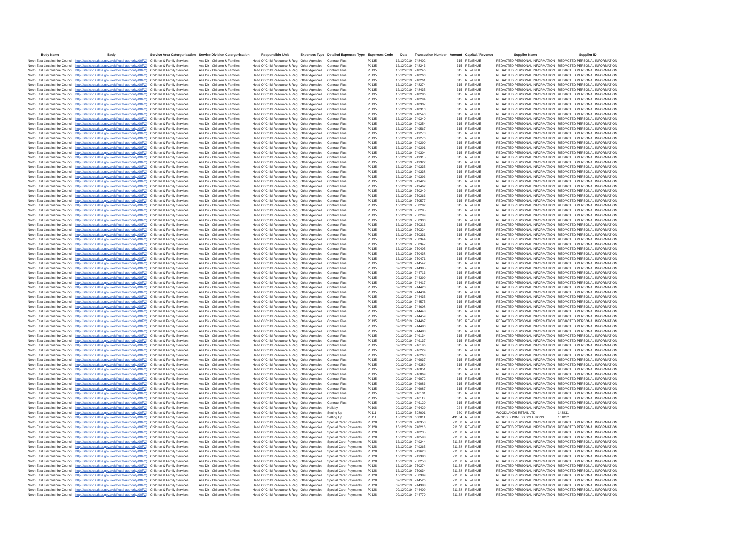| Body Name | Body | Service Area Catergorisation | Service Division Catergorisation | Responsible Unit | Expenses Type | Detailed Expenses Type | Expenses Code | Date | Transaction Number | Amount | Capital / Revenue | Supplier Name | Supplier ID |
| --- | --- | --- | --- | --- | --- | --- | --- | --- | --- | --- | --- | --- | --- |
| North East Lincolnshire Council | http://statistics.data.gov.uk/id/local-authority/00FC) | Children & Family Services | Ass Dir - Children & Families | Head Of Child Resource & Reg | Other Agencies | Contract Plus | PJ135 | 16/12/2019 | 748402 | 315 | REVENUE | REDACTED PERSONAL INFORMATION | REDACTED PERSONAL INFORMATION |
| North East Lincolnshire Council | http://statistics.data.gov.uk/id/local-authority/00FC) | Children & Family Services | Ass Dir - Children & Families | Head Of Child Resource & Reg | Other Agencies | Contract Plus | PJ135 | 16/12/2019 | 748243 | 315 | REVENUE | REDACTED PERSONAL INFORMATION | REDACTED PERSONAL INFORMATION |
| North East Lincolnshire Council | http://statistics.data.gov.uk/id/local-authority/00FC) | Children & Family Services | Ass Dir - Children & Families | Head Of Child Resource & Reg | Other Agencies | Contract Plus | PJ135 | 16/12/2019 | 748246 | 315 | REVENUE | REDACTED PERSONAL INFORMATION | REDACTED PERSONAL INFORMATION |
| North East Lincolnshire Council | http://statistics.data.gov.uk/id/local-authority/00FC) | Children & Family Services | Ass Dir - Children & Families | Head Of Child Resource & Reg | Other Agencies | Contract Plus | PJ135 | 16/12/2019 | 748260 | 315 | REVENUE | REDACTED PERSONAL INFORMATION | REDACTED PERSONAL INFORMATION |
| North East Lincolnshire Council | http://statistics.data.gov.uk/id/local-authority/00FC) | Children & Family Services | Ass Dir - Children & Families | Head Of Child Resource & Reg | Other Agencies | Contract Plus | PJ135 | 16/12/2019 | 748261 | 315 | REVENUE | REDACTED PERSONAL INFORMATION | REDACTED PERSONAL INFORMATION |
| North East Lincolnshire Council | http://statistics.data.gov.uk/id/local-authority/00FC) | Children & Family Services | Ass Dir - Children & Families | Head Of Child Resource & Reg | Other Agencies | Contract Plus | PJ135 | 16/12/2019 | 748274 | 315 | REVENUE | REDACTED PERSONAL INFORMATION | REDACTED PERSONAL INFORMATION |
| North East Lincolnshire Council | http://statistics.data.gov.uk/id/local-authority/00FC) | Children & Family Services | Ass Dir - Children & Families | Head Of Child Resource & Reg | Other Agencies | Contract Plus | PJ135 | 16/12/2019 | 748435 | 315 | REVENUE | REDACTED PERSONAL INFORMATION | REDACTED PERSONAL INFORMATION |
| North East Lincolnshire Council | http://statistics.data.gov.uk/id/local-authority/00FC) | Children & Family Services | Ass Dir - Children & Families | Head Of Child Resource & Reg | Other Agencies | Contract Plus | PJ135 | 16/12/2019 | 748286 | 315 | REVENUE | REDACTED PERSONAL INFORMATION | REDACTED PERSONAL INFORMATION |
| North East Lincolnshire Council | http://statistics.data.gov.uk/id/local-authority/00FC) | Children & Family Services | Ass Dir - Children & Families | Head Of Child Resource & Reg | Other Agencies | Contract Plus | PJ135 | 16/12/2019 | 748294 | 315 | REVENUE | REDACTED PERSONAL INFORMATION | REDACTED PERSONAL INFORMATION |
| North East Lincolnshire Council | http://statistics.data.gov.uk/id/local-authority/00FC) | Children & Family Services | Ass Dir - Children & Families | Head Of Child Resource & Reg | Other Agencies | Contract Plus | PJ135 | 16/12/2019 | 748307 | 315 | REVENUE | REDACTED PERSONAL INFORMATION | REDACTED PERSONAL INFORMATION |
| North East Lincolnshire Council | http://statistics.data.gov.uk/id/local-authority/00FC) | Children & Family Services | Ass Dir - Children & Families | Head Of Child Resource & Reg | Other Agencies | Contract Plus | PJ135 | 16/12/2019 | 748310 | 315 | REVENUE | REDACTED PERSONAL INFORMATION | REDACTED PERSONAL INFORMATION |
| North East Lincolnshire Council | http://statistics.data.gov.uk/id/local-authority/00FC) | Children & Family Services | Ass Dir - Children & Families | Head Of Child Resource & Reg | Other Agencies | Contract Plus | PJ135 | 16/12/2019 | 748540 | 315 | REVENUE | REDACTED PERSONAL INFORMATION | REDACTED PERSONAL INFORMATION |
| North East Lincolnshire Council | http://statistics.data.gov.uk/id/local-authority/00FC) | Children & Family Services | Ass Dir - Children & Families | Head Of Child Resource & Reg | Other Agencies | Contract Plus | PJ135 | 16/12/2019 | 749240 | 315 | REVENUE | REDACTED PERSONAL INFORMATION | REDACTED PERSONAL INFORMATION |
| North East Lincolnshire Council | http://statistics.data.gov.uk/id/local-authority/00FC) | Children & Family Services | Ass Dir - Children & Families | Head Of Child Resource & Reg | Other Agencies | Contract Plus | PJ135 | 16/12/2019 | 749254 | 315 | REVENUE | REDACTED PERSONAL INFORMATION | REDACTED PERSONAL INFORMATION |
| North East Lincolnshire Council | http://statistics.data.gov.uk/id/local-authority/00FC) | Children & Family Services | Ass Dir - Children & Families | Head Of Child Resource & Reg | Other Agencies | Contract Plus | PJ135 | 16/12/2019 | 749567 | 315 | REVENUE | REDACTED PERSONAL INFORMATION | REDACTED PERSONAL INFORMATION |
| North East Lincolnshire Council | http://statistics.data.gov.uk/id/local-authority/00FC) | Children & Family Services | Ass Dir - Children & Families | Head Of Child Resource & Reg | Other Agencies | Contract Plus | PJ135 | 16/12/2019 | 749273 | 315 | REVENUE | REDACTED PERSONAL INFORMATION | REDACTED PERSONAL INFORMATION |
| North East Lincolnshire Council | http://statistics.data.gov.uk/id/local-authority/00FC) | Children & Family Services | Ass Dir - Children & Families | Head Of Child Resource & Reg | Other Agencies | Contract Plus | PJ135 | 16/12/2019 | 749276 | 315 | REVENUE | REDACTED PERSONAL INFORMATION | REDACTED PERSONAL INFORMATION |
| North East Lincolnshire Council | http://statistics.data.gov.uk/id/local-authority/00FC) | Children & Family Services | Ass Dir - Children & Families | Head Of Child Resource & Reg | Other Agencies | Contract Plus | PJ135 | 16/12/2019 | 749290 | 315 | REVENUE | REDACTED PERSONAL INFORMATION | REDACTED PERSONAL INFORMATION |
| North East Lincolnshire Council | http://statistics.data.gov.uk/id/local-authority/00FC) | Children & Family Services | Ass Dir - Children & Families | Head Of Child Resource & Reg | Other Agencies | Contract Plus | PJ135 | 16/12/2019 | 749291 | 315 | REVENUE | REDACTED PERSONAL INFORMATION | REDACTED PERSONAL INFORMATION |
| North East Lincolnshire Council | http://statistics.data.gov.uk/id/local-authority/00FC) | Children & Family Services | Ass Dir - Children & Families | Head Of Child Resource & Reg | Other Agencies | Contract Plus | PJ135 | 16/12/2019 | 749304 | 315 | REVENUE | REDACTED PERSONAL INFORMATION | REDACTED PERSONAL INFORMATION |
| North East Lincolnshire Council | http://statistics.data.gov.uk/id/local-authority/00FC) | Children & Family Services | Ass Dir - Children & Families | Head Of Child Resource & Reg | Other Agencies | Contract Plus | PJ135 | 16/12/2019 | 749315 | 315 | REVENUE | REDACTED PERSONAL INFORMATION | REDACTED PERSONAL INFORMATION |
| North East Lincolnshire Council | http://statistics.data.gov.uk/id/local-authority/00FC) | Children & Family Services | Ass Dir - Children & Families | Head Of Child Resource & Reg | Other Agencies | Contract Plus | PJ135 | 16/12/2019 | 749322 | 315 | REVENUE | REDACTED PERSONAL INFORMATION | REDACTED PERSONAL INFORMATION |
| North East Lincolnshire Council | http://statistics.data.gov.uk/id/local-authority/00FC) | Children & Family Services | Ass Dir - Children & Families | Head Of Child Resource & Reg | Other Agencies | Contract Plus | PJ135 | 16/12/2019 | 749335 | 315 | REVENUE | REDACTED PERSONAL INFORMATION | REDACTED PERSONAL INFORMATION |
| North East Lincolnshire Council | http://statistics.data.gov.uk/id/local-authority/00FC) | Children & Family Services | Ass Dir - Children & Families | Head Of Child Resource & Reg | Other Agencies | Contract Plus | PJ135 | 16/12/2019 | 749338 | 315 | REVENUE | REDACTED PERSONAL INFORMATION | REDACTED PERSONAL INFORMATION |
| North East Lincolnshire Council | http://statistics.data.gov.uk/id/local-authority/00FC) | Children & Family Services | Ass Dir - Children & Families | Head Of Child Resource & Reg | Other Agencies | Contract Plus | PJ135 | 16/12/2019 | 749396 | 315 | REVENUE | REDACTED PERSONAL INFORMATION | REDACTED PERSONAL INFORMATION |
| North East Lincolnshire Council | http://statistics.data.gov.uk/id/local-authority/00FC) | Children & Family Services | Ass Dir - Children & Families | Head Of Child Resource & Reg | Other Agencies | Contract Plus | PJ135 | 16/12/2019 | 749429 | 315 | REVENUE | REDACTED PERSONAL INFORMATION | REDACTED PERSONAL INFORMATION |
| North East Lincolnshire Council | http://statistics.data.gov.uk/id/local-authority/00FC) | Children & Family Services | Ass Dir - Children & Families | Head Of Child Resource & Reg | Other Agencies | Contract Plus | PJ135 | 16/12/2019 | 749462 | 315 | REVENUE | REDACTED PERSONAL INFORMATION | REDACTED PERSONAL INFORMATION |
| North East Lincolnshire Council | http://statistics.data.gov.uk/id/local-authority/00FC) | Children & Family Services | Ass Dir - Children & Families | Head Of Child Resource & Reg | Other Agencies | Contract Plus | PJ135 | 16/12/2019 | 750249 | 315 | REVENUE | REDACTED PERSONAL INFORMATION | REDACTED PERSONAL INFORMATION |
| North East Lincolnshire Council | http://statistics.data.gov.uk/id/local-authority/00FC) | Children & Family Services | Ass Dir - Children & Families | Head Of Child Resource & Reg | Other Agencies | Contract Plus | PJ135 | 16/12/2019 | 750263 | 315 | REVENUE | REDACTED PERSONAL INFORMATION | REDACTED PERSONAL INFORMATION |
| North East Lincolnshire Council | http://statistics.data.gov.uk/id/local-authority/00FC) | Children & Family Services | Ass Dir - Children & Families | Head Of Child Resource & Reg | Other Agencies | Contract Plus | PJ135 | 16/12/2019 | 750577 | 315 | REVENUE | REDACTED PERSONAL INFORMATION | REDACTED PERSONAL INFORMATION |
| North East Lincolnshire Council | http://statistics.data.gov.uk/id/local-authority/00FC) | Children & Family Services | Ass Dir - Children & Families | Head Of Child Resource & Reg | Other Agencies | Contract Plus | PJ135 | 16/12/2019 | 750282 | 315 | REVENUE | REDACTED PERSONAL INFORMATION | REDACTED PERSONAL INFORMATION |
| North East Lincolnshire Council | http://statistics.data.gov.uk/id/local-authority/00FC) | Children & Family Services | Ass Dir - Children & Families | Head Of Child Resource & Reg | Other Agencies | Contract Plus | PJ135 | 16/12/2019 | 750285 | 315 | REVENUE | REDACTED PERSONAL INFORMATION | REDACTED PERSONAL INFORMATION |
| North East Lincolnshire Council | http://statistics.data.gov.uk/id/local-authority/00FC) | Children & Family Services | Ass Dir - Children & Families | Head Of Child Resource & Reg | Other Agencies | Contract Plus | PJ135 | 16/12/2019 | 750299 | 315 | REVENUE | REDACTED PERSONAL INFORMATION | REDACTED PERSONAL INFORMATION |
| North East Lincolnshire Council | http://statistics.data.gov.uk/id/local-authority/00FC) | Children & Family Services | Ass Dir - Children & Families | Head Of Child Resource & Reg | Other Agencies | Contract Plus | PJ135 | 16/12/2019 | 750300 | 315 | REVENUE | REDACTED PERSONAL INFORMATION | REDACTED PERSONAL INFORMATION |
| North East Lincolnshire Council | http://statistics.data.gov.uk/id/local-authority/00FC) | Children & Family Services | Ass Dir - Children & Families | Head Of Child Resource & Reg | Other Agencies | Contract Plus | PJ135 | 16/12/2019 | 750313 | 315 | REVENUE | REDACTED PERSONAL INFORMATION | REDACTED PERSONAL INFORMATION |
| North East Lincolnshire Council | http://statistics.data.gov.uk/id/local-authority/00FC) | Children & Family Services | Ass Dir - Children & Families | Head Of Child Resource & Reg | Other Agencies | Contract Plus | PJ135 | 16/12/2019 | 750324 | 315 | REVENUE | REDACTED PERSONAL INFORMATION | REDACTED PERSONAL INFORMATION |
| North East Lincolnshire Council | http://statistics.data.gov.uk/id/local-authority/00FC) | Children & Family Services | Ass Dir - Children & Families | Head Of Child Resource & Reg | Other Agencies | Contract Plus | PJ135 | 16/12/2019 | 750331 | 315 | REVENUE | REDACTED PERSONAL INFORMATION | REDACTED PERSONAL INFORMATION |
| North East Lincolnshire Council | http://statistics.data.gov.uk/id/local-authority/00FC) | Children & Family Services | Ass Dir - Children & Families | Head Of Child Resource & Reg | Other Agencies | Contract Plus | PJ135 | 16/12/2019 | 750344 | 315 | REVENUE | REDACTED PERSONAL INFORMATION | REDACTED PERSONAL INFORMATION |
| North East Lincolnshire Council | http://statistics.data.gov.uk/id/local-authority/00FC) | Children & Family Services | Ass Dir - Children & Families | Head Of Child Resource & Reg | Other Agencies | Contract Plus | PJ135 | 16/12/2019 | 750347 | 315 | REVENUE | REDACTED PERSONAL INFORMATION | REDACTED PERSONAL INFORMATION |
| North East Lincolnshire Council | http://statistics.data.gov.uk/id/local-authority/00FC) | Children & Family Services | Ass Dir - Children & Families | Head Of Child Resource & Reg | Other Agencies | Contract Plus | PJ135 | 16/12/2019 | 750405 | 315 | REVENUE | REDACTED PERSONAL INFORMATION | REDACTED PERSONAL INFORMATION |
| North East Lincolnshire Council | http://statistics.data.gov.uk/id/local-authority/00FC) | Children & Family Services | Ass Dir - Children & Families | Head Of Child Resource & Reg | Other Agencies | Contract Plus | PJ135 | 16/12/2019 | 750438 | 315 | REVENUE | REDACTED PERSONAL INFORMATION | REDACTED PERSONAL INFORMATION |
| North East Lincolnshire Council | http://statistics.data.gov.uk/id/local-authority/00FC) | Children & Family Services | Ass Dir - Children & Families | Head Of Child Resource & Reg | Other Agencies | Contract Plus | PJ135 | 16/12/2019 | 750471 | 315 | REVENUE | REDACTED PERSONAL INFORMATION | REDACTED PERSONAL INFORMATION |
| North East Lincolnshire Council | http://statistics.data.gov.uk/id/local-authority/00FC) | Children & Family Services | Ass Dir - Children & Families | Head Of Child Resource & Reg | Other Agencies | Contract Plus | PJ135 | 02/12/2019 | 744542 | 315 | REVENUE | REDACTED PERSONAL INFORMATION | REDACTED PERSONAL INFORMATION |
| North East Lincolnshire Council | http://statistics.data.gov.uk/id/local-authority/00FC) | Children & Family Services | Ass Dir - Children & Families | Head Of Child Resource & Reg | Other Agencies | Contract Plus | PJ135 | 02/12/2019 | 744385 | 315 | REVENUE | REDACTED PERSONAL INFORMATION | REDACTED PERSONAL INFORMATION |
| North East Lincolnshire Council | http://statistics.data.gov.uk/id/local-authority/00FC) | Children & Family Services | Ass Dir - Children & Families | Head Of Child Resource & Reg | Other Agencies | Contract Plus | PJ135 | 02/12/2019 | 744713 | 315 | REVENUE | REDACTED PERSONAL INFORMATION | REDACTED PERSONAL INFORMATION |
| North East Lincolnshire Council | http://statistics.data.gov.uk/id/local-authority/00FC) | Children & Family Services | Ass Dir - Children & Families | Head Of Child Resource & Reg | Other Agencies | Contract Plus | PJ135 | 02/12/2019 | 744399 | 315 | REVENUE | REDACTED PERSONAL INFORMATION | REDACTED PERSONAL INFORMATION |
| North East Lincolnshire Council | http://statistics.data.gov.uk/id/local-authority/00FC) | Children & Family Services | Ass Dir - Children & Families | Head Of Child Resource & Reg | Other Agencies | Contract Plus | PJ135 | 02/12/2019 | 744417 | 315 | REVENUE | REDACTED PERSONAL INFORMATION | REDACTED PERSONAL INFORMATION |
| North East Lincolnshire Council | http://statistics.data.gov.uk/id/local-authority/00FC) | Children & Family Services | Ass Dir - Children & Families | Head Of Child Resource & Reg | Other Agencies | Contract Plus | PJ135 | 02/12/2019 | 744420 | 315 | REVENUE | REDACTED PERSONAL INFORMATION | REDACTED PERSONAL INFORMATION |
| North East Lincolnshire Council | http://statistics.data.gov.uk/id/local-authority/00FC) | Children & Family Services | Ass Dir - Children & Families | Head Of Child Resource & Reg | Other Agencies | Contract Plus | PJ135 | 02/12/2019 | 744434 | 315 | REVENUE | REDACTED PERSONAL INFORMATION | REDACTED PERSONAL INFORMATION |
| North East Lincolnshire Council | http://statistics.data.gov.uk/id/local-authority/00FC) | Children & Family Services | Ass Dir - Children & Families | Head Of Child Resource & Reg | Other Agencies | Contract Plus | PJ135 | 02/12/2019 | 744435 | 315 | REVENUE | REDACTED PERSONAL INFORMATION | REDACTED PERSONAL INFORMATION |
| North East Lincolnshire Council | http://statistics.data.gov.uk/id/local-authority/00FC) | Children & Family Services | Ass Dir - Children & Families | Head Of Child Resource & Reg | Other Agencies | Contract Plus | PJ135 | 02/12/2019 | 744575 | 315 | REVENUE | REDACTED PERSONAL INFORMATION | REDACTED PERSONAL INFORMATION |
| North East Lincolnshire Council | http://statistics.data.gov.uk/id/local-authority/00FC) | Children & Family Services | Ass Dir - Children & Families | Head Of Child Resource & Reg | Other Agencies | Contract Plus | PJ135 | 02/12/2019 | 744608 | 315 | REVENUE | REDACTED PERSONAL INFORMATION | REDACTED PERSONAL INFORMATION |
| North East Lincolnshire Council | http://statistics.data.gov.uk/id/local-authority/00FC) | Children & Family Services | Ass Dir - Children & Families | Head Of Child Resource & Reg | Other Agencies | Contract Plus | PJ135 | 02/12/2019 | 744448 | 315 | REVENUE | REDACTED PERSONAL INFORMATION | REDACTED PERSONAL INFORMATION |
| North East Lincolnshire Council | http://statistics.data.gov.uk/id/local-authority/00FC) | Children & Family Services | Ass Dir - Children & Families | Head Of Child Resource & Reg | Other Agencies | Contract Plus | PJ135 | 02/12/2019 | 744459 | 315 | REVENUE | REDACTED PERSONAL INFORMATION | REDACTED PERSONAL INFORMATION |
| North East Lincolnshire Council | http://statistics.data.gov.uk/id/local-authority/00FC) | Children & Family Services | Ass Dir - Children & Families | Head Of Child Resource & Reg | Other Agencies | Contract Plus | PJ135 | 02/12/2019 | 744467 | 315 | REVENUE | REDACTED PERSONAL INFORMATION | REDACTED PERSONAL INFORMATION |
| North East Lincolnshire Council | http://statistics.data.gov.uk/id/local-authority/00FC) | Children & Family Services | Ass Dir - Children & Families | Head Of Child Resource & Reg | Other Agencies | Contract Plus | PJ135 | 02/12/2019 | 744480 | 315 | REVENUE | REDACTED PERSONAL INFORMATION | REDACTED PERSONAL INFORMATION |
| North East Lincolnshire Council | http://statistics.data.gov.uk/id/local-authority/00FC) | Children & Family Services | Ass Dir - Children & Families | Head Of Child Resource & Reg | Other Agencies | Contract Plus | PJ135 | 02/12/2019 | 744483 | 315 | REVENUE | REDACTED PERSONAL INFORMATION | REDACTED PERSONAL INFORMATION |
| North East Lincolnshire Council | http://statistics.data.gov.uk/id/local-authority/00FC) | Children & Family Services | Ass Dir - Children & Families | Head Of Child Resource & Reg | Other Agencies | Contract Plus | PJ135 | 09/12/2019 | 746134 | 315 | REVENUE | REDACTED PERSONAL INFORMATION | REDACTED PERSONAL INFORMATION |
| North East Lincolnshire Council | http://statistics.data.gov.uk/id/local-authority/00FC) | Children & Family Services | Ass Dir - Children & Families | Head Of Child Resource & Reg | Other Agencies | Contract Plus | PJ135 | 09/12/2019 | 746137 | 315 | REVENUE | REDACTED PERSONAL INFORMATION | REDACTED PERSONAL INFORMATION |
| North East Lincolnshire Council | http://statistics.data.gov.uk/id/local-authority/00FC) | Children & Family Services | Ass Dir - Children & Families | Head Of Child Resource & Reg | Other Agencies | Contract Plus | PJ135 | 09/12/2019 | 746196 | 315 | REVENUE | REDACTED PERSONAL INFORMATION | REDACTED PERSONAL INFORMATION |
| North East Lincolnshire Council | http://statistics.data.gov.uk/id/local-authority/00FC) | Children & Family Services | Ass Dir - Children & Families | Head Of Child Resource & Reg | Other Agencies | Contract Plus | PJ135 | 09/12/2019 | 746229 | 315 | REVENUE | REDACTED PERSONAL INFORMATION | REDACTED PERSONAL INFORMATION |
| North East Lincolnshire Council | http://statistics.data.gov.uk/id/local-authority/00FC) | Children & Family Services | Ass Dir - Children & Families | Head Of Child Resource & Reg | Other Agencies | Contract Plus | PJ135 | 09/12/2019 | 746263 | 315 | REVENUE | REDACTED PERSONAL INFORMATION | REDACTED PERSONAL INFORMATION |
| North East Lincolnshire Council | http://statistics.data.gov.uk/id/local-authority/00FC) | Children & Family Services | Ass Dir - Children & Families | Head Of Child Resource & Reg | Other Agencies | Contract Plus | PJ135 | 09/12/2019 | 746037 | 315 | REVENUE | REDACTED PERSONAL INFORMATION | REDACTED PERSONAL INFORMATION |
| North East Lincolnshire Council | http://statistics.data.gov.uk/id/local-authority/00FC) | Children & Family Services | Ass Dir - Children & Families | Head Of Child Resource & Reg | Other Agencies | Contract Plus | PJ135 | 09/12/2019 | 746389 | 315 | REVENUE | REDACTED PERSONAL INFORMATION | REDACTED PERSONAL INFORMATION |
| North East Lincolnshire Council | http://statistics.data.gov.uk/id/local-authority/00FC) | Children & Family Services | Ass Dir - Children & Families | Head Of Child Resource & Reg | Other Agencies | Contract Plus | PJ135 | 09/12/2019 | 746051 | 315 | REVENUE | REDACTED PERSONAL INFORMATION | REDACTED PERSONAL INFORMATION |
| North East Lincolnshire Council | http://statistics.data.gov.uk/id/local-authority/00FC) | Children & Family Services | Ass Dir - Children & Families | Head Of Child Resource & Reg | Other Agencies | Contract Plus | PJ135 | 09/12/2019 | 746069 | 315 | REVENUE | REDACTED PERSONAL INFORMATION | REDACTED PERSONAL INFORMATION |
| North East Lincolnshire Council | http://statistics.data.gov.uk/id/local-authority/00FC) | Children & Family Services | Ass Dir - Children & Families | Head Of Child Resource & Reg | Other Agencies | Contract Plus | PJ135 | 09/12/2019 | 746072 | 315 | REVENUE | REDACTED PERSONAL INFORMATION | REDACTED PERSONAL INFORMATION |
| North East Lincolnshire Council | http://statistics.data.gov.uk/id/local-authority/00FC) | Children & Family Services | Ass Dir - Children & Families | Head Of Child Resource & Reg | Other Agencies | Contract Plus | PJ135 | 09/12/2019 | 746086 | 315 | REVENUE | REDACTED PERSONAL INFORMATION | REDACTED PERSONAL INFORMATION |
| North East Lincolnshire Council | http://statistics.data.gov.uk/id/local-authority/00FC) | Children & Family Services | Ass Dir - Children & Families | Head Of Child Resource & Reg | Other Agencies | Contract Plus | PJ135 | 09/12/2019 | 746087 | 315 | REVENUE | REDACTED PERSONAL INFORMATION | REDACTED PERSONAL INFORMATION |
| North East Lincolnshire Council | http://statistics.data.gov.uk/id/local-authority/00FC) | Children & Family Services | Ass Dir - Children & Families | Head Of Child Resource & Reg | Other Agencies | Contract Plus | PJ135 | 09/12/2019 | 746101 | 315 | REVENUE | REDACTED PERSONAL INFORMATION | REDACTED PERSONAL INFORMATION |
| North East Lincolnshire Council | http://statistics.data.gov.uk/id/local-authority/00FC) | Children & Family Services | Ass Dir - Children & Families | Head Of Child Resource & Reg | Other Agencies | Contract Plus | PJ135 | 09/12/2019 | 746112 | 315 | REVENUE | REDACTED PERSONAL INFORMATION | REDACTED PERSONAL INFORMATION |
| North East Lincolnshire Council | http://statistics.data.gov.uk/id/local-authority/00FC) | Children & Family Services | Ass Dir - Children & Families | Head Of Child Resource & Reg | Other Agencies | Contract Plus | PJ135 | 09/12/2019 | 746120 | 315 | REVENUE | REDACTED PERSONAL INFORMATION | REDACTED PERSONAL INFORMATION |
| North East Lincolnshire Council | http://statistics.data.gov.uk/id/local-authority/00FC) | Children & Family Services | Ass Dir - Children & Families | Head Of Child Resource & Reg | Other Agencies | Holiday | PJ108 | 09/12/2019 | 746429 | 264 | REVENUE | REDACTED PERSONAL INFORMATION | REDACTED PERSONAL INFORMATION |
| North East Lincolnshire Council | http://statistics.data.gov.uk/id/local-authority/00FC) | Children & Family Services | Ass Dir - Children & Families | Head Of Child Resource & Reg | Other Agencies | Setting Up | PJ111 | 10/12/2019 | 598001 | 350 | REVENUE | WOODLANDS RETAIL LTD | 143811 |
| North East Lincolnshire Council | http://statistics.data.gov.uk/id/local-authority/00FC) | Children & Family Services | Ass Dir - Children & Families | Head Of Child Resource & Reg | Other Agencies | Setting Up | PJ111 | 18/12/2019 | 600011 | 431.34 | REVENUE | ARGOS BUSINESS SOLUTIONS | 101032 |
| North East Lincolnshire Council | http://statistics.data.gov.uk/id/local-authority/00FC) | Children & Family Services | Ass Dir - Children & Families | Head Of Child Resource & Reg | Other Agencies | Special Carer Payments | PJ128 | 16/12/2019 | 748353 | 711.58 | REVENUE | REDACTED PERSONAL INFORMATION | REDACTED PERSONAL INFORMATION |
| North East Lincolnshire Council | http://statistics.data.gov.uk/id/local-authority/00FC) | Children & Family Services | Ass Dir - Children & Families | Head Of Child Resource & Reg | Other Agencies | Special Carer Payments | PJ128 | 16/12/2019 | 748216 | 711.58 | REVENUE | REDACTED PERSONAL INFORMATION | REDACTED PERSONAL INFORMATION |
| North East Lincolnshire Council | http://statistics.data.gov.uk/id/local-authority/00FC) | Children & Family Services | Ass Dir - Children & Families | Head Of Child Resource & Reg | Other Agencies | Special Carer Payments | PJ128 | 16/12/2019 | 748235 | 711.58 | REVENUE | REDACTED PERSONAL INFORMATION | REDACTED PERSONAL INFORMATION |
| North East Lincolnshire Council | http://statistics.data.gov.uk/id/local-authority/00FC) | Children & Family Services | Ass Dir - Children & Families | Head Of Child Resource & Reg | Other Agencies | Special Carer Payments | PJ128 | 16/12/2019 | 748598 | 711.58 | REVENUE | REDACTED PERSONAL INFORMATION | REDACTED PERSONAL INFORMATION |
| North East Lincolnshire Council | http://statistics.data.gov.uk/id/local-authority/00FC) | Children & Family Services | Ass Dir - Children & Families | Head Of Child Resource & Reg | Other Agencies | Special Carer Payments | PJ128 | 16/12/2019 | 749244 | 711.58 | REVENUE | REDACTED PERSONAL INFORMATION | REDACTED PERSONAL INFORMATION |
| North East Lincolnshire Council | http://statistics.data.gov.uk/id/local-authority/00FC) | Children & Family Services | Ass Dir - Children & Families | Head Of Child Resource & Reg | Other Agencies | Special Carer Payments | PJ128 | 16/12/2019 | 749265 | 711.58 | REVENUE | REDACTED PERSONAL INFORMATION | REDACTED PERSONAL INFORMATION |
| North East Lincolnshire Council | http://statistics.data.gov.uk/id/local-authority/00FC) | Children & Family Services | Ass Dir - Children & Families | Head Of Child Resource & Reg | Other Agencies | Special Carer Payments | PJ128 | 16/12/2019 | 749623 | 711.58 | REVENUE | REDACTED PERSONAL INFORMATION | REDACTED PERSONAL INFORMATION |
| North East Lincolnshire Council | http://statistics.data.gov.uk/id/local-authority/00FC) | Children & Family Services | Ass Dir - Children & Families | Head Of Child Resource & Reg | Other Agencies | Special Carer Payments | PJ128 | 16/12/2019 | 749380 | 711.58 | REVENUE | REDACTED PERSONAL INFORMATION | REDACTED PERSONAL INFORMATION |
| North East Lincolnshire Council | http://statistics.data.gov.uk/id/local-authority/00FC) | Children & Family Services | Ass Dir - Children & Families | Head Of Child Resource & Reg | Other Agencies | Special Carer Payments | PJ128 | 16/12/2019 | 750253 | 711.58 | REVENUE | REDACTED PERSONAL INFORMATION | REDACTED PERSONAL INFORMATION |
| North East Lincolnshire Council | http://statistics.data.gov.uk/id/local-authority/00FC) | Children & Family Services | Ass Dir - Children & Families | Head Of Child Resource & Reg | Other Agencies | Special Carer Payments | PJ128 | 16/12/2019 | 750274 | 711.58 | REVENUE | REDACTED PERSONAL INFORMATION | REDACTED PERSONAL INFORMATION |
| North East Lincolnshire Council | http://statistics.data.gov.uk/id/local-authority/00FC) | Children & Family Services | Ass Dir - Children & Families | Head Of Child Resource & Reg | Other Agencies | Special Carer Payments | PJ128 | 16/12/2019 | 750634 | 711.58 | REVENUE | REDACTED PERSONAL INFORMATION | REDACTED PERSONAL INFORMATION |
| North East Lincolnshire Council | http://statistics.data.gov.uk/id/local-authority/00FC) | Children & Family Services | Ass Dir - Children & Families | Head Of Child Resource & Reg | Other Agencies | Special Carer Payments | PJ128 | 16/12/2019 | 750389 | 711.58 | REVENUE | REDACTED PERSONAL INFORMATION | REDACTED PERSONAL INFORMATION |
| North East Lincolnshire Council | http://statistics.data.gov.uk/id/local-authority/00FC) | Children & Family Services | Ass Dir - Children & Families | Head Of Child Resource & Reg | Other Agencies | Special Carer Payments | PJ128 | 02/12/2019 | 744526 | 711.58 | REVENUE | REDACTED PERSONAL INFORMATION | REDACTED PERSONAL INFORMATION |
| North East Lincolnshire Council | http://statistics.data.gov.uk/id/local-authority/00FC) | Children & Family Services | Ass Dir - Children & Families | Head Of Child Resource & Reg | Other Agencies | Special Carer Payments | PJ128 | 02/12/2019 | 744388 | 711.58 | REVENUE | REDACTED PERSONAL INFORMATION | REDACTED PERSONAL INFORMATION |
| North East Lincolnshire Council | http://statistics.data.gov.uk/id/local-authority/00FC) | Children & Family Services | Ass Dir - Children & Families | Head Of Child Resource & Reg | Other Agencies | Special Carer Payments | PJ128 | 02/12/2019 | 744409 | 711.58 | REVENUE | REDACTED PERSONAL INFORMATION | REDACTED PERSONAL INFORMATION |
| North East Lincolnshire Council | http://statistics.data.gov.uk/id/local-authority/00FC) | Children & Family Services | Ass Dir - Children & Families | Head Of Child Resource & Reg | Other Agencies | Special Carer Payments | PJ128 | 02/12/2019 | 744770 | 711.58 | REVENUE | REDACTED PERSONAL INFORMATION | REDACTED PERSONAL INFORMATION |